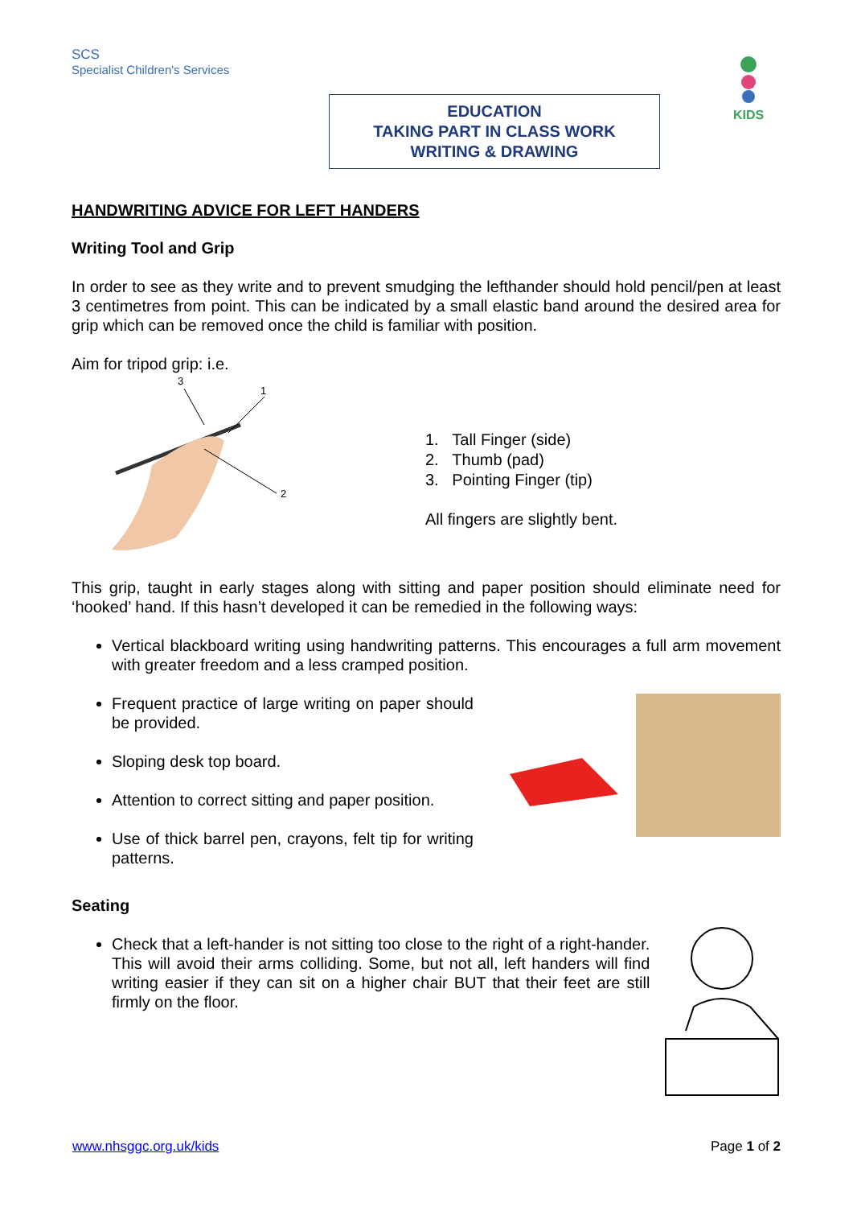SCS
Specialist Children's Services
EDUCATION
TAKING PART IN CLASS WORK
WRITING & DRAWING
KIDS
HANDWRITING ADVICE FOR LEFT HANDERS
Writing Tool and Grip
In order to see as they write and to prevent smudging the lefthander should hold pencil/pen at least 3 centimetres from point. This can be indicated by a small elastic band around the desired area for grip which can be removed once the child is familiar with position.
Aim for tripod grip: i.e.
3
1
2
1. Tall Finger (side)
2. Thumb (pad)
3. Pointing Finger (tip)
All fingers are slightly bent.
This grip, taught in early stages along with sitting and paper position should eliminate need for ‘hooked’ hand. If this hasn’t developed it can be remedied in the following ways:
Vertical blackboard writing using handwriting patterns. This encourages a full arm movement with greater freedom and a less cramped position.
Frequent practice of large writing on paper should be provided.
Sloping desk top board.
Attention to correct sitting and paper position.
Use of thick barrel pen, crayons, felt tip for writing patterns.
Seating
Check that a left-hander is not sitting too close to the right of a right-hander. This will avoid their arms colliding. Some, but not all, left handers will find writing easier if they can sit on a higher chair BUT that their feet are still firmly on the floor.
www.nhsggc.org.uk/kids Page 1 of 2